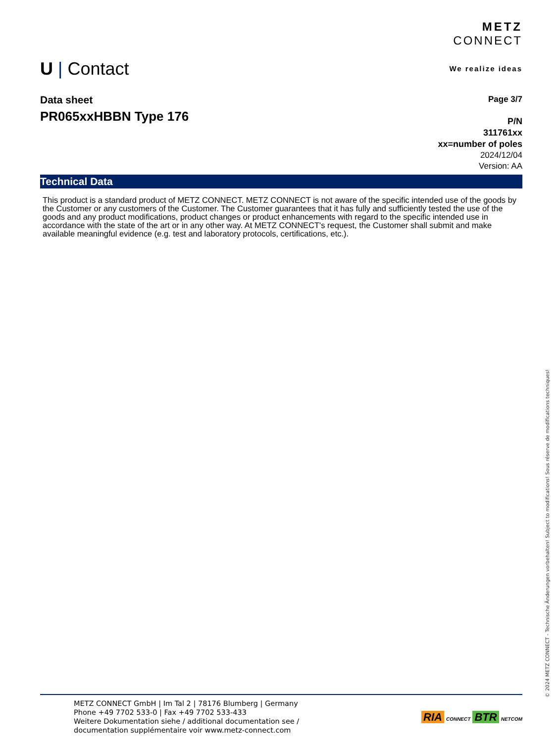U | Contact
METZ
CONNECT
We realize ideas
Data sheet
PR065xxHBBN Type 176
Page 3/7
P/N
311761xx
xx=number of poles
2024/12/04
Version: AA
Technical Data
This product is a standard product of METZ CONNECT. METZ CONNECT is not aware of the specific intended use of the goods by the Customer or any customers of the Customer. The Customer guarantees that it has fully and sufficiently tested the use of the goods and any product modifications, product changes or product enhancements with regard to the specific intended use in accordance with the state of the art or in any other way. At METZ CONNECT's request, the Customer shall submit and make available meaningful evidence (e.g. test and laboratory protocols, certifications, etc.).
METZ CONNECT GmbH | Im Tal 2 | 78176 Blumberg | Germany
Phone +49 7702 533-0 | Fax +49 7702 533-433
Weitere Dokumentation siehe / additional documentation see /
documentation supplémentaire voir www.metz-connect.com
RIA CONNECT BTR NETCOM
© 2024 METZ CONNECT - Technische Änderungen vorbehalten! Subject to modifications! Sous réserve de modifications techniques!